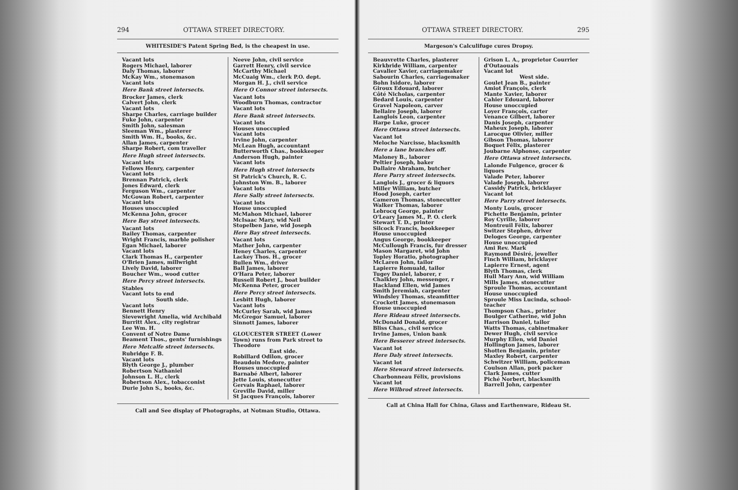294 OTTAWA STREET DIRECTORY.
WHITESIDE'S Patent Spring Bed, is the cheapest in use.
Vacant lots
Rogers Michael, laborer
Daly Thomas, laborer
McKay Wm., stonemason
Vacant lots
Here Bank street intersects.
Brocker James, clerk
Calvert John, clerk
Vacant lots
Sharpe Charles, carriage builder
Fuke John, carpenter
Smith John, salesman
Sleeman Wm., plasterer
Smith Wm. H., books, &c.
Allan James, carpenter
Sharpe Robert, com traveller
Here Hugh street intersects.
Vacant lots
Fellows Henry, carpenter
Vacant lots
Brennan Patrick, clerk
Jones Edward, clerk
Ferguson Wm., carpenter
McGowan Robert, carpenter
Vacant lots
Houses unoccupied
McKenna John, grocer
Here Bay street intersects.
Vacant lots
Bailey Thomas, carpenter
Wright Francis, marble polisher
Egan Michael, laborer
Vacant lots
Clark Thomas H., carpenter
O'Brien James, millwright
Lively David, laborer
Boucher Wm., wood cutter
Here Percy street intersects.
Stables
Vacant lots to end
South side.
Vacant lots
Bennett Henry
Sievewright Amelia, wid Archibald
Burritt Alex., city registrar
Lee Wm. H.
Convent of Notre Dame
Beament Thos., gents' furnishings
Here Metcalfe street intersects.
Rubridge F. B.
Vacant lots
Blyth George J., plumber
Robertson Nathaniel
Johnson L. H., clerk
Robertson Alex., tobacconist
Durie John S., books, &c.
Neeve John, civil service
Garrett Henry, civil service
McCarthy Michael
McCuaig Wm., clerk P.O. dept.
Morgan H. J., civil service
Here O Connor street intersects.
Vacant lots
Woodburn Thomas, contractor
Vacant lots
Here Bank street intersects.
Vacant lots
Houses unoccupied
Vacant lots
Irvine John, carpenter
McLean Hugh, accountant
Butterworth Chas., bookkeeper
Anderson Hugh, painter
Vacant lots
Here Hugh street intersects
St Patrick's Church, R. C.
Johnston Wm. B., laborer
Vacant lots
Here Sally street intersects.
Vacant lots
House unoccupied
McMahon Michael, laborer
McIsaac Mary, wid Neil
Stopelben Jane, wid Joseph
Here Bay street intersects.
Vacant lots
Mather John, carpenter
Heney Charles, carpenter
Lackey Thos. H., grocer
Bullen Wm., driver
Ball James, laborer
O'Hara Peter, laborer
Russell Robert J., boat builder
McKenna Peter, grocer
Here Percy street intersects.
Lesbitt Hugh, laborer
Vacant lots
McCurley Sarah, wid James
McGregor Samuel, laborer
Sinnott James, laborer
GLOUCESTER STREET (Lower Town) runs from Park street to Theodore
East side.
Robillard Odilon, grocer
Beaudoin Medore, painter
Houses unoccupied
Barnabé Albert, laborer
Jette Louis, stonecutter
Gervais Raphael, laborer
Greville David, miller
St Jacques François, laborer
Call and See display of Photographs, at Notman Studio, Ottawa.
OTTAWA STREET DIRECTORY. 295
Margeson's Calculifuge cures Dropsy.
Beauvrette Charles, plasterer
Kirkbride William, carpenter
Cavalier Xavier, carriagemaker
Sabourin Charles, carriagemaker
Bohn Isidore, laborer
Giroux Edouard, laborer
Côté Nicholas, carpenter
Bedard Louis, carpenter
Gravel Napoleon, carver
Bellaire Joseph, laborer
Langlois Leon, carpenter
Harpe Luke, grocer
Here Ottawa street intersects.
Vacant lot
Meloche Narcisse, blacksmith
Here a lane branches off.
Maloney B., laborer
Peltier Joseph, baker
Dallaire Abraham, butcher
Here Parry street intersects.
Langlois J., grocer & liquors
Miller William, butcher
Hood Joseph, carter
Cameron Thomas, stonecutter
Walker Thomas, laborer
Lebrocq George, painter
O'Leary James M., P. O. clerk
Stewart T. D., printer
Silcock Francis, bookkeeper
House unoccupied
Angus George, bookkeeper
McCullough Francis, fur dresser
Mason Margaret, wid John
Topley Horatio, photographer
McLaren John, tailor
Lapierre Romuald, tailor
Tugey Daniel, laborer, r
Chalkley John, messenger, r
Hackland Ellen, wid James
Smith Jeremiah, carpenter
Windsley Thomas, steamfitter
Crockett James, stonemason
House unoccupied
Here Rideau street intersects.
McDonald Donald, grocer
Bliss Chas., civil service
Irvine James, Union bank
Here Besserer street intersects.
Vacant lot
Here Daly street intersects.
Vacant lot
Here Steward street intersects.
Charbonneau Félix, provisions
Vacant lot
Here Wilbrod street intersects.
Grison L. A., proprietor Courrier d'Outaouais
Vacant lot
West side.
Goulet Jean B., painter
Amiot François, clerk
Mante Xavier, laborer
Cahier Edouard, laborer
House unoccupied
Loyer François, carter
Venance Gilbert, laborer
Danis Joseph, carpenter
Maheux Joseph, laborer
Larocque Olivier, miller
Gibson Thomas, laborer
Boquet Félix, plasterer
Joubarne Alphonse, carpenter
Here Ottawa street intersects.
Lalonde Fulgence, grocer & liquors
Valade Peter, laborer
Valade Joseph, laborer
Cassidy Patrick, bricklayer
Vacant lot
Here Parry street intersects.
Monty Louis, grocer
Pichette Benjamin, printer
Roy Cyrille, laborer
Montreuil Félix, laborer
Switzer Stephen, driver
Deloges George, carpenter
House unoccupied
Ami Rev. Mark
Raymond Désiré, jeweller
Finch William, bricklayer
Lapierre Ernest, agent
Blyth Thomas, clerk
Hull Mary Ann, wid William
Mills James, stonecutter
Sproule Thomas, accountant
House unoccupied
Sproule Miss Lucinda, school-teacher
Thompson Chas., printer
Boulger Catherine, wid John
Harrison Daniel, tailor
Watts Thomas, cabinetmaker
Dewer Hugh, civil service
Murphy Ellen, wid Daniel
Hollington James, laborer
Shotten Benjamin, printer
Maxley Robert, carpenter
Schwitzer William, policeman
Coulson Allan, pork packer
Clark James, cutter
Piché Norbert, blacksmith
Barrell John, carpenter
Call at China Hall for China, Glass and Earthenware, Rideau St.